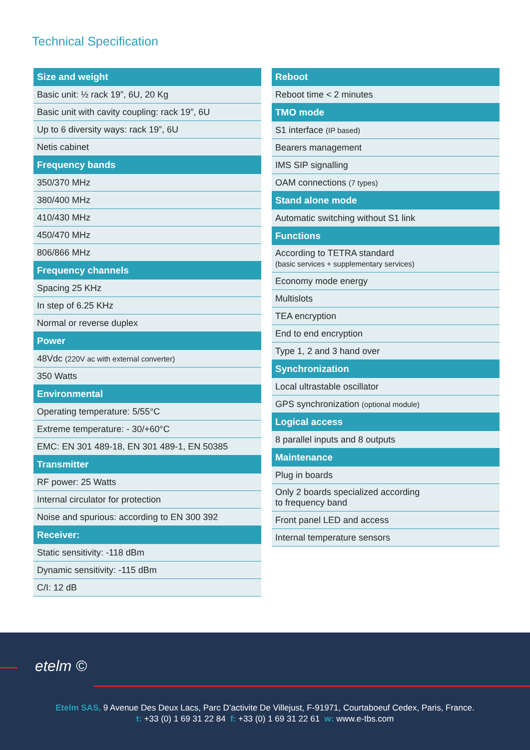Technical Specification
| Size and weight |
| --- |
| Basic unit: ½ rack 19”, 6U, 20 Kg |
| Basic unit with cavity coupling: rack 19”, 6U |
| Up to 6 diversity ways: rack 19”, 6U |
| Netis cabinet |
| Frequency bands |
| 350/370 MHz |
| 380/400 MHz |
| 410/430 MHz |
| 450/470 MHz |
| 806/866 MHz |
| Frequency channels |
| Spacing 25 KHz |
| In step of 6.25 KHz |
| Normal or reverse duplex |
| Power |
| 48Vdc (220V ac with external converter) |
| 350 Watts |
| Environmental |
| Operating temperature: 5/55°C |
| Extreme temperature: - 30/+60°C |
| EMC: EN 301 489-18, EN 301 489-1, EN 50385 |
| Transmitter |
| RF power: 25 Watts |
| Internal circulator for protection |
| Noise and spurious: according to EN 300 392 |
| Receiver: |
| Static sensitivity: -118 dBm |
| Dynamic sensitivity: -115 dBm |
| C/I: 12 dB |
| Reboot |
| --- |
| Reboot time < 2 minutes |
| TMO mode |
| S1 interface (IP based) |
| Bearers management |
| IMS SIP signalling |
| OAM connections (7 types) |
| Stand alone mode |
| Automatic switching without S1 link |
| Functions |
| According to TETRA standard (basic services + supplementary services) |
| Economy mode energy |
| Multislots |
| TEA encryption |
| End to end encryption |
| Type 1, 2 and 3 hand over |
| Synchronization |
| Local ultrastable oscillator |
| GPS synchronization (optional module) |
| Logical access |
| 8 parallel inputs and 8 outputs |
| Maintenance |
| Plug in boards |
| Only 2 boards specialized according to frequency band |
| Front panel LED and access |
| Internal temperature sensors |
etelm ©
Etelm SAS, 9 Avenue Des Deux Lacs, Parc D’activite De Villejust, F-91971, Courtaboeuf Cedex, Paris, France.
t: +33 (0) 1 69 31 22 84 f: +33 (0) 1 69 31 22 61 w: www.e-tbs.com